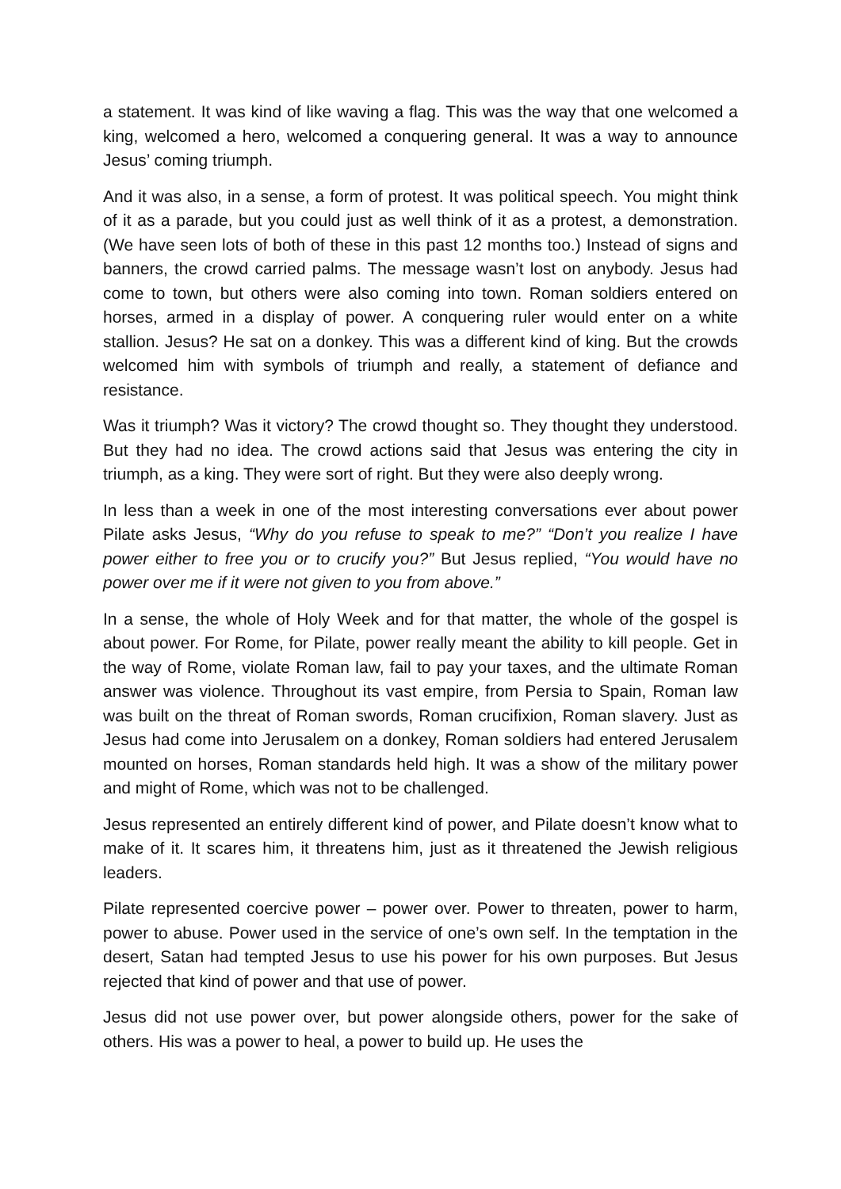a statement. It was kind of like waving a flag. This was the way that one welcomed a king, welcomed a hero, welcomed a conquering general. It was a way to announce Jesus’ coming triumph.
And it was also, in a sense, a form of protest. It was political speech. You might think of it as a parade, but you could just as well think of it as a protest, a demonstration. (We have seen lots of both of these in this past 12 months too.) Instead of signs and banners, the crowd carried palms. The message wasn’t lost on anybody. Jesus had come to town, but others were also coming into town. Roman soldiers entered on horses, armed in a display of power. A conquering ruler would enter on a white stallion. Jesus? He sat on a donkey. This was a different kind of king. But the crowds welcomed him with symbols of triumph and really, a statement of defiance and resistance.
Was it triumph? Was it victory? The crowd thought so. They thought they understood. But they had no idea. The crowd actions said that Jesus was entering the city in triumph, as a king. They were sort of right. But they were also deeply wrong.
In less than a week in one of the most interesting conversations ever about power Pilate asks Jesus, “Why do you refuse to speak to me?” “Don’t you realize I have power either to free you or to crucify you?” But Jesus replied, “You would have no power over me if it were not given to you from above.”
In a sense, the whole of Holy Week and for that matter, the whole of the gospel is about power. For Rome, for Pilate, power really meant the ability to kill people. Get in the way of Rome, violate Roman law, fail to pay your taxes, and the ultimate Roman answer was violence. Throughout its vast empire, from Persia to Spain, Roman law was built on the threat of Roman swords, Roman crucifixion, Roman slavery. Just as Jesus had come into Jerusalem on a donkey, Roman soldiers had entered Jerusalem mounted on horses, Roman standards held high. It was a show of the military power and might of Rome, which was not to be challenged.
Jesus represented an entirely different kind of power, and Pilate doesn’t know what to make of it. It scares him, it threatens him, just as it threatened the Jewish religious leaders.
Pilate represented coercive power – power over. Power to threaten, power to harm, power to abuse. Power used in the service of one’s own self. In the temptation in the desert, Satan had tempted Jesus to use his power for his own purposes. But Jesus rejected that kind of power and that use of power.
Jesus did not use power over, but power alongside others, power for the sake of others. His was a power to heal, a power to build up. He uses the